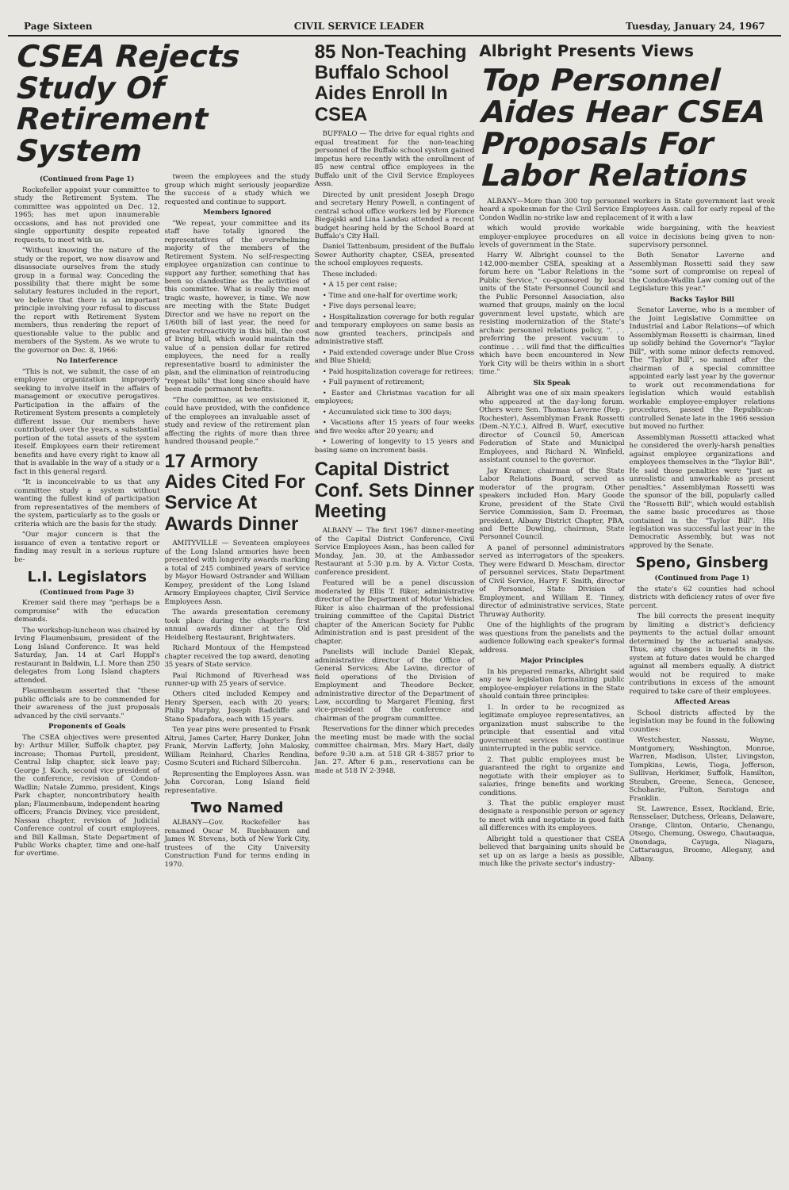Page Sixteen CIVIL SERVICE LEADER Tuesday, January 24, 1967
CSEA Rejects Study Of Retirement System
(Continued from Page 1)
Rockefeller appoint your committee to study the Retirement System. The committee was appointed on Dec. 12, 1965; has met upon innumerable occasions, and has not provided one single opportunity despite repeated requests, to meet with us.
"Without knowing the nature of the study or the report, we now disavow and disassociate ourselves from the study group in a formal way. Conceding the possibility that there might be some salutary features included in the report, we believe that there is an important principle involving your refusal to discuss the report with Retirement System members, thus rendering the report of questionable value to the public and members of the System. As we wrote to the governor on Dec. 8, 1966:
No Interference
"This is not, we submit, the case of an employee organization improperly seeking to involve itself in the affairs of management or executive perogatives. Participation in the affairs of the Retirement System presents a completely different issue. Our members have contributed, over the years, a substantial portion of the total assets of the system iteself. Employees earn their retirement benefits and have every right to know all that is available in the way of a study or a fact in this general regard.
"It is inconceivable to us that any committee study a system without wanting the fullest kind of participation from representatives of the members of the system, particularly as to the goals or criteria which are the basis for the study.
"Our major concern is that the issuance of even a tentative report or finding may result in a serious rupture be-
L.I. Legislators
(Continued from Page 3)
Kremer said there may "perhaps be a compromise" with the education demands.
The workshop-luncheon was chaired by Irving Flaumenbaum, president of the Long Island Conference. It was held Saturday, Jan. 14 at Carl Hoppl's restaurant in Baldwin, L.I. More than 250 delegates from Long Island chapters attended.
Flaumenbaum asserted that "these public officials are to be commended for their awareness of the just proposals advanced by the civil servants."
Proponents of Goals
The CSEA objectives were presented by: Arthur Miller, Suffolk chapter, pay increase; Thomas Purtell, president, Central Islip chapter, sick leave pay; George J. Koch, second vice president of the conference, revision of Condon-Wadlin; Natale Zummo, president, Kings Park chapter, noncontributory health plan; Flaumenbaum, independent hearing officers; Francis Diviney, vice president, Nassau chapter, revision of Judicial Conference control of court employees, and Bill Kallman, State Department of Public Works chapter, time and one-half for overtime.
tween the employees and the study group which might seriously jeopardize the success of a study which we requested and continue to support.
Members Ignored
"We repeat, your committee and its staff have totally ignored the representatives of the overwhelming majority of the members of the Retirement System. No self-respecting employee organization can continue to support any further, something that has been so clandestine as the activities of this committee. What is really the most tragic waste, however, is time. We now are meeting with the State Budget Director and we have no report on the 1/60th bill of last year, the need for greater retroactivity in this bill, the cost of living bill, which would maintain the value of a pension dollar for retired employees, the need for a really representative board to administer the plan, and the elimination of reintroducing "repeat bills" that long since should have been made permanent benefits.
"The committee, as we envisioned it, could have provided, with the confidence of the employees an invaluable asset of study and review of the retirement plan affecting the rights of more than three hundred thousand people."
17 Armory Aides Cited For Service At Awards Dinner
AMITYVILLE — Seventeen employees of the Long Island armories have been presented with longevity awards marking a total of 245 combined years of service by Mayor Howard Ostrander and William Kempey, president of the Long Island Armory Employees chapter, Civil Service Employees Assn.
The awards presentation ceremony took place during the chapter's first annual awards dinner at the Old Heidelberg Restaurant, Brightwaters.
Richard Montoux of the Hempstead chapter received the top award, denoting 35 years of State service.
Paul Richmond of Riverhead was runner-up with 25 years of service.
Others cited included Kempey and Henry Spersen, each with 20 years; Philip Murphy, Joseph Radcliffe and Stano Spadafora, each with 15 years.
Ten year pins were presented to Frank Altrui, James Carter, Harry Donker, John Frank, Mervin Lafferty, John Malosky, William Reinhard, Charles Rendina, Cosmo Scuteri and Richard Silbercohn.
Representing the Employees Assn. was John Corcoran, Long Island field representative.
Two Named
ALBANY—Gov. Rockefeller has renamed Oscar M. Ruebhausen and James W. Stevens, both of New York City, trustees of the City University Construction Fund for terms ending in 1970.
85 Non-Teaching Buffalo School Aides Enroll In CSEA
BUFFALO — The drive for equal rights and equal treatment for the non-teaching personnel of the Buffalo school system gained impetus here recently with the enrollment of 85 new central office employees in the Buffalo unit of the Civil Service Employees Assn.
Directed by unit president Joseph Drago and secretary Henry Powell, a contingent of central school office workers led by Florence Biegajski and Lina Landau attended a recent budget hearing held by the School Board at Buffalo's City Hall.
Daniel Tattenbaum, president of the Buffalo Sewer Authority chapter, CSEA, presented the school employees requests.
These included:
• A 15 per cent raise;
• Time and one-half for overtime work;
• Five days personal leave;
• Hospitalization coverage for both regular and temporary employees on same basis as now granted teachers, principals and administrative staff.
• Paid extended coverage under Blue Cross and Blue Shield;
• Paid hospitalization coverage for retirees;
• Full payment of retirement;
• Easter and Christmas vacation for all employees;
• Accumulated sick time to 300 days;
• Vacations after 15 years of four weeks and five weeks after 20 years; and
• Lowering of longevity to 15 years and basing same on increment basis.
Capital District Conf. Sets Dinner Meeting
ALBANY — The first 1967 dinner-meeting of the Capital District Conference, Civil Service Employees Assn., has been called for Monday, Jan. 30, at the Ambassador Restaurant at 5:30 p.m. by A. Victor Costa, conference president.
Featured will be a panel discussion moderated by Ellis T. Riker, administrative director of the Department of Motor Vehicles. Riker is also chairman of the professional training committee of the Capital District chapter of the American Society for Public Administration and is past president of the chapter.
Panelists will include Daniel Klepak, administrative director of the Office of General Services; Abe Lavine, director of field operations of the Division of Employment and Theodore Becker, administrative director of the Department of Law, according to Margaret Fleming, first vice-president of the conference and chairman of the program committee.
Reservations for the dinner which precedes the meeting must be made with the social committee chairman, Mrs. Mary Hart, daily before 9:30 a.m. at 518 GR 4-3857 prior to Jan. 27. After 6 p.m., reservations can be made at 518 IV 2-3948.
Albright Presents Views
Top Personnel Aides Hear CSEA Proposals For Labor Relations
ALBANY—More than 300 top personnel workers in State government last week heard a spokesman for the Civil Service Employees Assn. call for early repeal of the Condon Wadlin no-strike law and replacement of it with a law
which would provide workable employer-employee procedures on all levels of government in the State.
Harry W. Albright counsel to the 142,000-member CSEA, speaking at a forum here on "Labor Relations in the Public Service," co-sponsored by local units of the State Personnel Council and the Public Personnel Association, also warned that groups, mainly on the local government level upstate, which are resisting modernization of the State's archaic personnel relations policy, ". . . preferring the present vacuum to continue . . . will find that the difficulties which have been encountered in New York City will be theirs within in a short time."
Six Speak
Albright was one of six main speakers who appeared at the day-long forum. Others were Sen. Thomas Laverne (Rep.-Rochester), Assemblyman Frank Rossetti (Dem.-N.Y.C.), Alfred B. Wurf, executive director of Council 50, American Federation of State and Municipal Employees, and Richard N. Winfield, assistant counsel to the governor.
Jay Kramer, chairman of the State Labor Relations Board, served as moderator of the program. Other speakers included Hon. Mary Goode Krone, president of the State Civil Service Commission, Sam D. Freeman, president, Albany District Chapter, PBA, and Bette Dowling, chairman, State Personnel Council.
A panel of personnel administrators served as interrogators of the speakers. They were Edward D. Meacham, director of personnel services, State Department of Civil Service, Harry F. Smith, director of Personnel, State Division of Employment, and William E. Tinney, director of administrative services, State Thruway Authority.
One of the highlights of the program was questions from the panelists and the audience following each speaker's formal address.
Major Principles
In his prepared remarks, Albright said any new legislation formalizing public employee-employer relations in the State should contain three principles:
1. In order to be recognized as legitimate employee representatives, an organization must subscribe to the principle that essential and vital government services must continue uninterrupted in the public service.
2. That public employees must be guaranteed the right to organize and negotiate with their employer as to salaries, fringe benefits and working conditions.
3. That the public employer must designate a responsible person or agency to meet with and negotiate in good faith all differences with its employees.
Albright told a questioner that CSEA believed that bargaining units should be set up on as large a basis as possible, much like the private sector's industry-
wide bargaining, with the heaviest voice in decisions being given to non-supervisory personnel.
Both Senator Laverne and Assemblyman Rossetti said they saw "some sort of compromise on repeal of the Condon-Wadlin Law coming out of the Legislature this year."
Backs Taylor Bill
Senator Laverne, who is a member of the Joint Legislative Committee on Industrial and Labor Relations—of which Assemblyman Rossetti is chairman, lined up solidly behind the Governor's "Taylor Bill", with some minor defects removed. The "Taylor Bill", so named after the chairman of a special committee appointed early last year by the governor to work out recommendations for legislation which would establish workable employee-employer relations procedures, passed the Republican-controlled Senate late in the 1966 session but moved no further.
Assemblyman Rossetti attacked what he considered the overly-harsh penalties against employee organizations and employees themselves in the "Taylor Bill". He said those penalties were "just as unrealistic and unworkable as present penalties." Assemblyman Rossetti was the sponsor of the bill, popularly called the "Rossetti Bill", which would establish the same basic procedures as those contained in the "Taylor Bill". His legislation was successful last year in the Democratic Assembly, but was not approved by the Senate.
Speno, Ginsberg
(Continued from Page 1)
the state's 62 counties had school districts with deficiency rates of over five percent.
The bill corrects the present inequity by limiting a district's deficiency payments to the actual dollar amount determined by the actuarial analysis. Thus, any changes in benefits in the system at future dates would be charged against all members equally. A district would not be required to make contributions in excess of the amount required to take care of their employees.
Affected Areas
School districts affected by the legislation may be found in the following counties:
Westchester, Nassau, Wayne, Montgomery, Washington, Monroe, Warren, Madison, Ulster, Livingston, Tompkins, Lewis, Tioga, Jefferson, Sullivan, Herkimer, Suffolk, Hamilton, Steuben, Greene, Seneca, Genesee, Schoharie, Fulton, Saratoga and Franklin.
St. Lawrence, Essex, Rockland, Erie, Rensselaer, Dutchess, Orleans, Delaware, Orange, Clinton, Ontario, Chenango, Otsego, Chemung, Oswego, Chautauqua, Onondaga, Cayuga, Niagara, Cattaraugus, Broome, Allegany, and Albany.